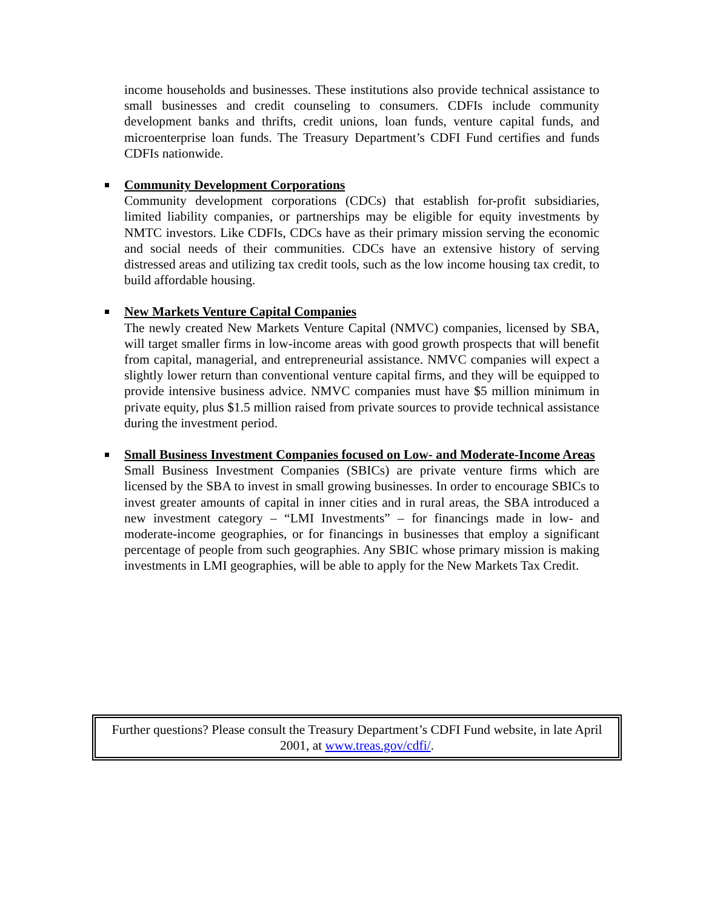income households and businesses. These institutions also provide technical assistance to small businesses and credit counseling to consumers. CDFIs include community development banks and thrifts, credit unions, loan funds, venture capital funds, and microenterprise loan funds. The Treasury Department’s CDFI Fund certifies and funds CDFIs nationwide.
Community Development Corporations
Community development corporations (CDCs) that establish for-profit subsidiaries, limited liability companies, or partnerships may be eligible for equity investments by NMTC investors. Like CDFIs, CDCs have as their primary mission serving the economic and social needs of their communities. CDCs have an extensive history of serving distressed areas and utilizing tax credit tools, such as the low income housing tax credit, to build affordable housing.
New Markets Venture Capital Companies
The newly created New Markets Venture Capital (NMVC) companies, licensed by SBA, will target smaller firms in low-income areas with good growth prospects that will benefit from capital, managerial, and entrepreneurial assistance. NMVC companies will expect a slightly lower return than conventional venture capital firms, and they will be equipped to provide intensive business advice. NMVC companies must have $5 million minimum in private equity, plus $1.5 million raised from private sources to provide technical assistance during the investment period.
Small Business Investment Companies focused on Low- and Moderate-Income Areas
Small Business Investment Companies (SBICs) are private venture firms which are licensed by the SBA to invest in small growing businesses. In order to encourage SBICs to invest greater amounts of capital in inner cities and in rural areas, the SBA introduced a new investment category – “LMI Investments” – for financings made in low- and moderate-income geographies, or for financings in businesses that employ a significant percentage of people from such geographies. Any SBIC whose primary mission is making investments in LMI geographies, will be able to apply for the New Markets Tax Credit.
Further questions? Please consult the Treasury Department’s CDFI Fund website, in late April 2001, at www.treas.gov/cdfi/.